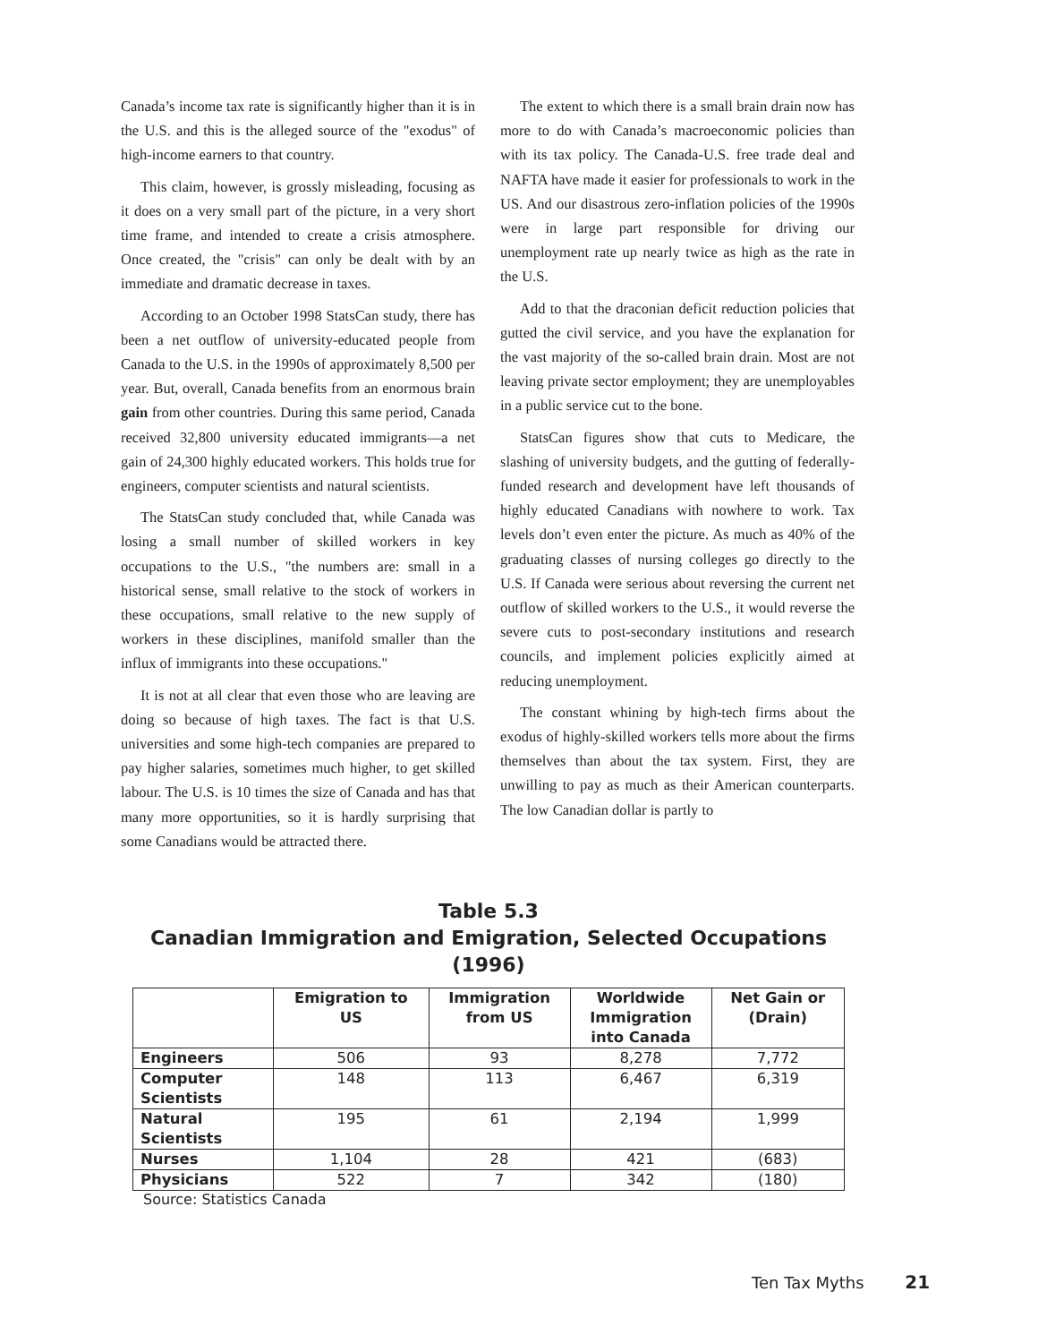Canada’s income tax rate is significantly higher than it is in the U.S. and this is the alleged source of the "exodus" of high-income earners to that country.
This claim, however, is grossly misleading, focusing as it does on a very small part of the picture, in a very short time frame, and intended to create a crisis atmosphere. Once created, the "crisis" can only be dealt with by an immediate and dramatic decrease in taxes.
According to an October 1998 StatsCan study, there has been a net outflow of university-educated people from Canada to the U.S. in the 1990s of approximately 8,500 per year. But, overall, Canada benefits from an enormous brain gain from other countries. During this same period, Canada received 32,800 university educated immigrants—a net gain of 24,300 highly educated workers. This holds true for engineers, computer scientists and natural scientists.
The StatsCan study concluded that, while Canada was losing a small number of skilled workers in key occupations to the U.S., "the numbers are: small in a historical sense, small relative to the stock of workers in these occupations, small relative to the new supply of workers in these disciplines, manifold smaller than the influx of immigrants into these occupations."
It is not at all clear that even those who are leaving are doing so because of high taxes. The fact is that U.S. universities and some high-tech companies are prepared to pay higher salaries, sometimes much higher, to get skilled labour. The U.S. is 10 times the size of Canada and has that many more opportunities, so it is hardly surprising that some Canadians would be attracted there.
The extent to which there is a small brain drain now has more to do with Canada’s macroeconomic policies than with its tax policy. The Canada-U.S. free trade deal and NAFTA have made it easier for professionals to work in the US. And our disastrous zero-inflation policies of the 1990s were in large part responsible for driving our unemployment rate up nearly twice as high as the rate in the U.S.
Add to that the draconian deficit reduction policies that gutted the civil service, and you have the explanation for the vast majority of the so-called brain drain. Most are not leaving private sector employment; they are unemployables in a public service cut to the bone.
StatsCan figures show that cuts to Medicare, the slashing of university budgets, and the gutting of federally-funded research and development have left thousands of highly educated Canadians with nowhere to work. Tax levels don’t even enter the picture. As much as 40% of the graduating classes of nursing colleges go directly to the U.S. If Canada were serious about reversing the current net outflow of skilled workers to the U.S., it would reverse the severe cuts to post-secondary institutions and research councils, and implement policies explicitly aimed at reducing unemployment.
The constant whining by high-tech firms about the exodus of highly-skilled workers tells more about the firms themselves than about the tax system. First, they are unwilling to pay as much as their American counterparts. The low Canadian dollar is partly to
Table 5.3
Canadian Immigration and Emigration, Selected Occupations (1996)
| | Emigration to US | Immigration from US | Worldwide Immigration into Canada | Net Gain or (Drain) |
| --- | --- | --- | --- | --- |
| Engineers | 506 | 93 | 8,278 | 7,772 |
| Computer Scientists | 148 | 113 | 6,467 | 6,319 |
| Natural Scientists | 195 | 61 | 2,194 | 1,999 |
| Nurses | 1,104 | 28 | 421 | (683) |
| Physicians | 522 | 7 | 342 | (180) |
Source: Statistics Canada
Ten Tax Myths 21